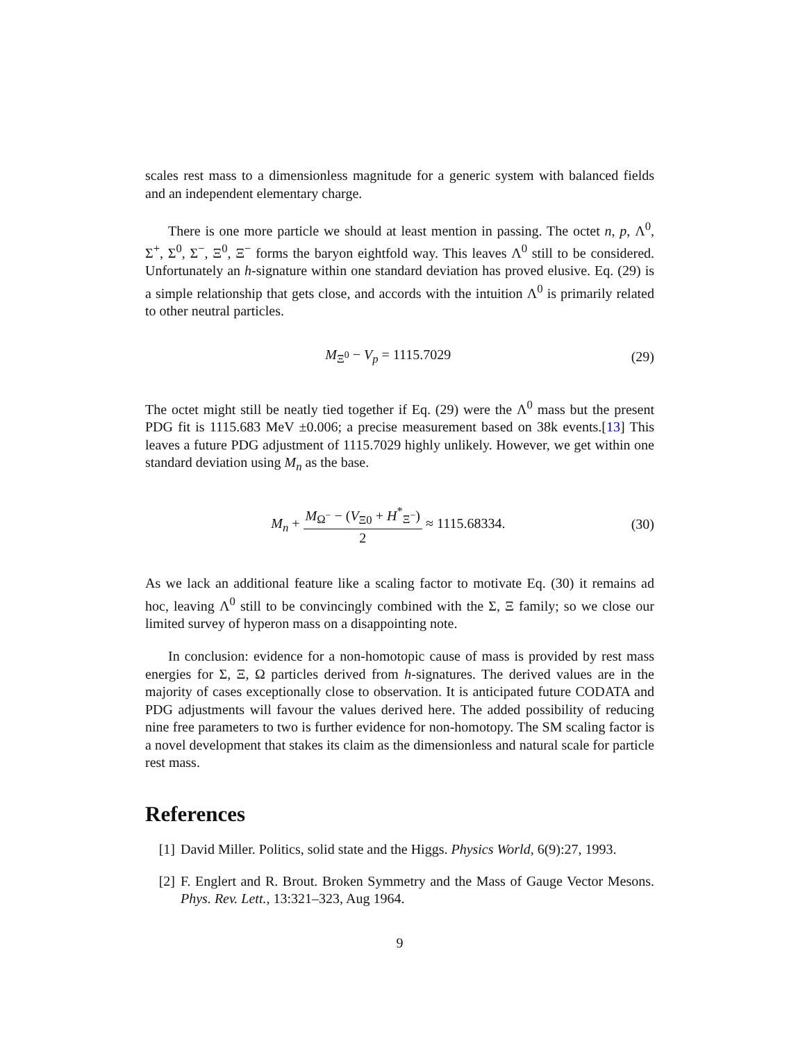scales rest mass to a dimensionless magnitude for a generic system with balanced fields and an independent elementary charge.
There is one more particle we should at least mention in passing. The octet n, p, Λ<sup>0</sup>, Σ<sup>+</sup>, Σ<sup>0</sup>, Σ<sup>−</sup>, Ξ<sup>0</sup>, Ξ<sup>−</sup> forms the baryon eightfold way. This leaves Λ<sup>0</sup> still to be considered. Unfortunately an h-signature within one standard deviation has proved elusive. Eq. (29) is a simple relationship that gets close, and accords with the intuition Λ<sup>0</sup> is primarily related to other neutral particles.
M<sub>Ξ<sup>0</sup></sub> − V<sub>p</sub> = 1115.7029 (29)
The octet might still be neatly tied together if Eq. (29) were the Λ<sup>0</sup> mass but the present PDG fit is 1115.683 MeV ±0.006; a precise measurement based on 38k events.[13] This leaves a future PDG adjustment of 1115.7029 highly unlikely. However, we get within one standard deviation using M<sub>n</sub> as the base.
M<sub>n</sub> + M<sub>Ω<sup>−</sup></sub> − (V<sub>Ξ0</sub> + H<sup>*</sup><sub>Ξ<sup>−</sup></sub>) 2 ≈ 1115.68334. (30)
As we lack an additional feature like a scaling factor to motivate Eq. (30) it remains ad hoc, leaving Λ<sup>0</sup> still to be convincingly combined with the Σ, Ξ family; so we close our limited survey of hyperon mass on a disappointing note.
In conclusion: evidence for a non-homotopic cause of mass is provided by rest mass energies for Σ, Ξ, Ω particles derived from h-signatures. The derived values are in the majority of cases exceptionally close to observation. It is anticipated future CODATA and PDG adjustments will favour the values derived here. The added possibility of reducing nine free parameters to two is further evidence for non-homotopy. The SM scaling factor is a novel development that stakes its claim as the dimensionless and natural scale for particle rest mass.
References
[1] David Miller. Politics, solid state and the Higgs. Physics World, 6(9):27, 1993.
[2] F. Englert and R. Brout. Broken Symmetry and the Mass of Gauge Vector Mesons. Phys. Rev. Lett., 13:321–323, Aug 1964.
9